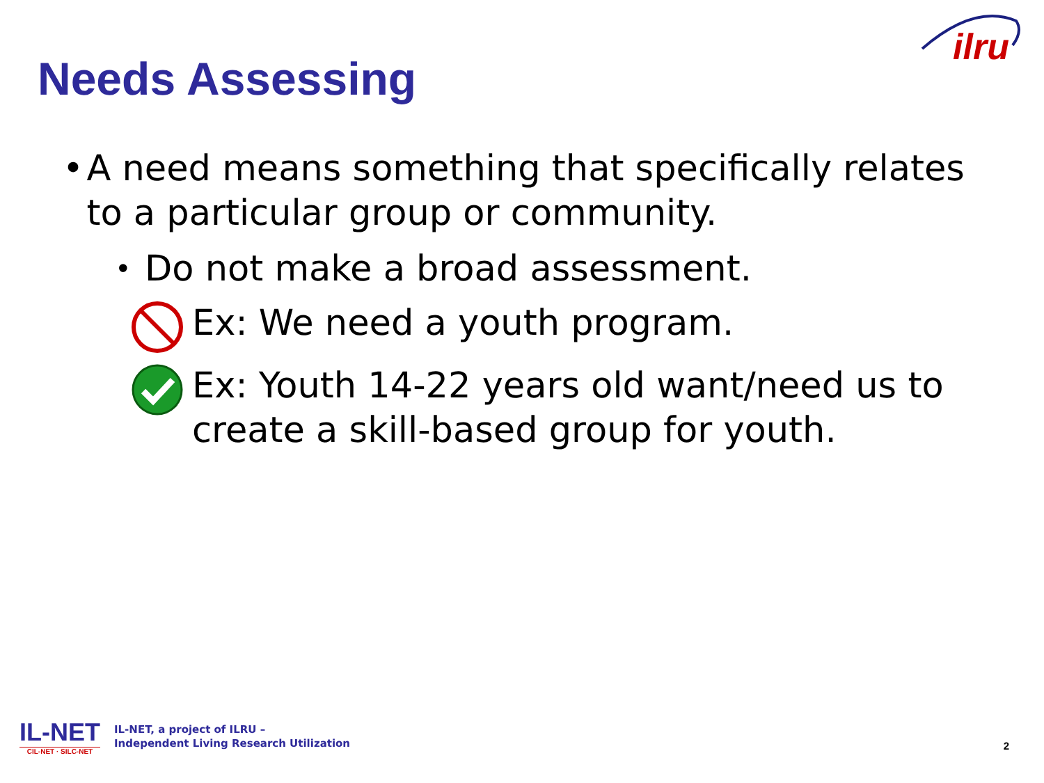ilru
Needs Assessing
• A need means something that specifically relates to a particular group or community.
•
Do not make a broad assessment.
Ex: We need a youth program.
Ex: Youth 14-22 years old want/need us to create a skill-based group for youth.
IL-NET
CIL-NET · SILC-NET
IL-NET, a project of ILRU –
Independent Living Research Utilization
2